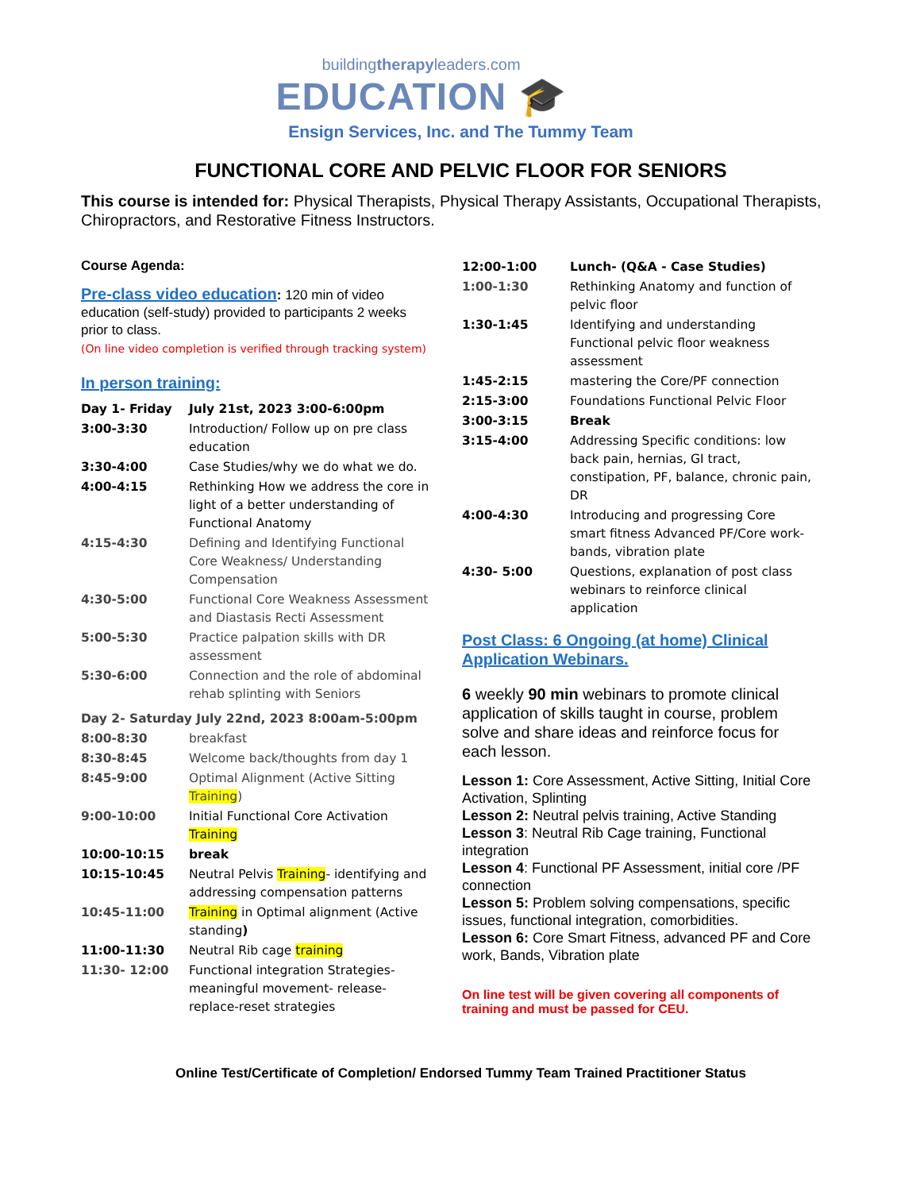buildingtherapyleaders.com
EDUCATION 🎓
Ensign Services, Inc. and The Tummy Team
FUNCTIONAL CORE AND PELVIC FLOOR FOR SENIORS
This course is intended for: Physical Therapists, Physical Therapy Assistants, Occupational Therapists, Chiropractors, and Restorative Fitness Instructors.
Course Agenda:
Pre-class video education: 120 min of video education (self-study) provided to participants 2 weeks prior to class.
(On line video completion is verified through tracking system)
In person training:
| Day 1- Friday | July 21st, 2023 3:00-6:00pm |
| 3:00-3:30 | Introduction/ Follow up on pre class education |
| 3:30-4:00 | Case Studies/why we do what we do. |
| 4:00-4:15 | Rethinking How we address the core in light of a better understanding of Functional Anatomy |
| 4:15-4:30 | Defining and Identifying Functional Core Weakness/ Understanding Compensation |
| 4:30-5:00 | Functional Core Weakness Assessment and Diastasis Recti Assessment |
| 5:00-5:30 | Practice palpation skills with DR assessment |
| 5:30-6:00 | Connection and the role of abdominal rehab splinting with Seniors |
| Day 2- Saturday July 22nd, 2023 8:00am-5:00pm | |
| 8:00-8:30 | breakfast |
| 8:30-8:45 | Welcome back/thoughts from day 1 |
| 8:45-9:00 | Optimal Alignment (Active Sitting Training ) |
| 9:00-10:00 | Initial Functional Core Activation Training |
| 10:00-10:15 | break |
| 10:15-10:45 | Neutral Pelvis Training - identifying and addressing compensation patterns |
| 10:45-11:00 | Training in Optimal alignment (Active standing ) |
| 11:00-11:30 | Neutral Rib cage training |
| 11:30- 12:00 | Functional integration Strategies- meaningful movement- release-replace-reset strategies |
| 12:00-1:00 | Lunch- (Q&A - Case Studies) |
| 1:00-1:30 | Rethinking Anatomy and function of pelvic floor |
| 1:30-1:45 | Identifying and understanding Functional pelvic floor weakness assessment |
| 1:45-2:15 | mastering the Core/PF connection |
| 2:15-3:00 | Foundations Functional Pelvic Floor |
| 3:00-3:15 | Break |
| 3:15-4:00 | Addressing Specific conditions: low back pain, hernias, GI tract, constipation, PF, balance, chronic pain, DR |
| 4:00-4:30 | Introducing and progressing Core smart fitness Advanced PF/Core work- bands, vibration plate |
| 4:30- 5:00 | Questions, explanation of post class webinars to reinforce clinical application |
Post Class: 6 Ongoing (at home) Clinical Application Webinars.
6 weekly 90 min webinars to promote clinical application of skills taught in course, problem solve and share ideas and reinforce focus for each lesson.
Lesson 1: Core Assessment, Active Sitting, Initial Core Activation, Splinting
Lesson 2: Neutral pelvis training, Active Standing
Lesson 3: Neutral Rib Cage training, Functional integration
Lesson 4: Functional PF Assessment, initial core /PF connection
Lesson 5: Problem solving compensations, specific issues, functional integration, comorbidities.
Lesson 6: Core Smart Fitness, advanced PF and Core work, Bands, Vibration plate
On line test will be given covering all components of training and must be passed for CEU.
Online Test/Certificate of Completion/ Endorsed Tummy Team Trained Practitioner Status